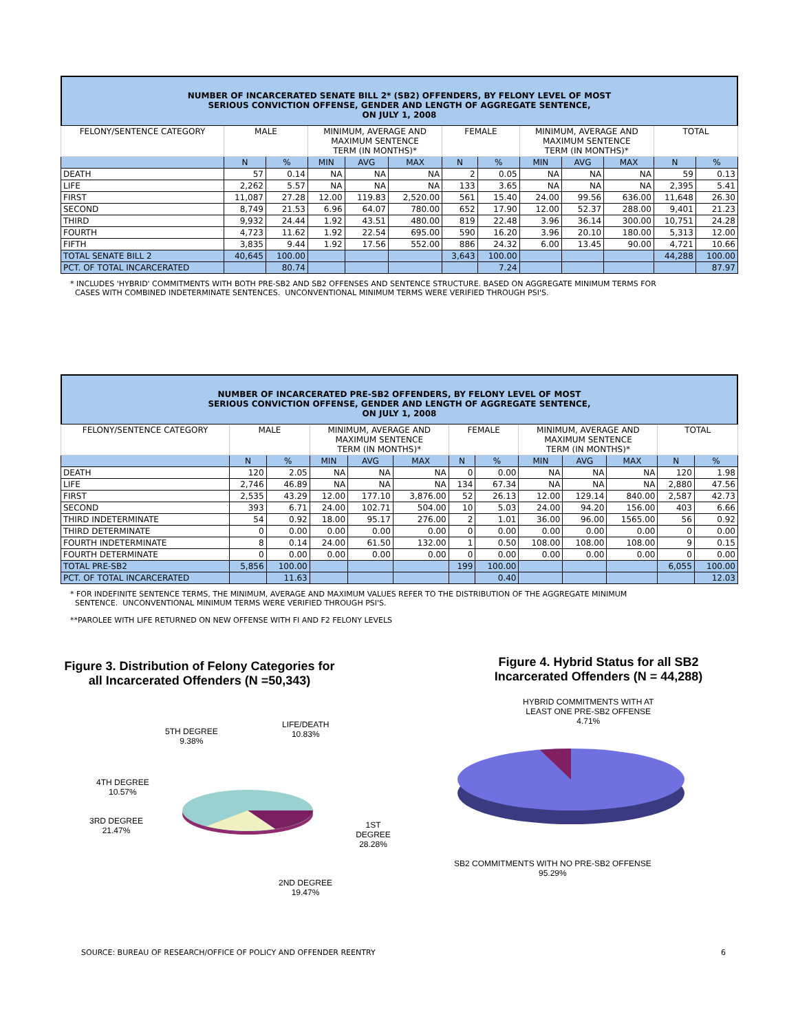NUMBER OF INCARCERATED SENATE BILL 2* (SB2) OFFENDERS, BY FELONY LEVEL OF MOST
SERIOUS CONVICTION OFFENSE, GENDER AND LENGTH OF AGGREGATE SENTENCE,
ON JULY 1, 2008
| FELONY/SENTENCE CATEGORY | MALE | | MINIMUM, AVERAGE AND MAXIMUM SENTENCE TERM (IN MONTHS)* | | | FEMALE | | MINIMUM, AVERAGE AND MAXIMUM SENTENCE TERM (IN MONTHS)* | | | TOTAL | |
| | N | % | MIN | AVG | MAX | N | % | MIN | AVG | MAX | N | % |
| DEATH | 57 | 0.14 | NA | NA | NA | 2 | 0.05 | NA | NA | NA | 59 | 0.13 |
| LIFE | 2,262 | 5.57 | NA | NA | NA | 133 | 3.65 | NA | NA | NA | 2,395 | 5.41 |
| FIRST | 11,087 | 27.28 | 12.00 | 119.83 | 2,520.00 | 561 | 15.40 | 24.00 | 99.56 | 636.00 | 11,648 | 26.30 |
| SECOND | 8,749 | 21.53 | 6.96 | 64.07 | 780.00 | 652 | 17.90 | 12.00 | 52.37 | 288.00 | 9,401 | 21.23 |
| THIRD | 9,932 | 24.44 | 1.92 | 43.51 | 480.00 | 819 | 22.48 | 3.96 | 36.14 | 300.00 | 10,751 | 24.28 |
| FOURTH | 4,723 | 11.62 | 1.92 | 22.54 | 695.00 | 590 | 16.20 | 3.96 | 20.10 | 180.00 | 5,313 | 12.00 |
| FIFTH | 3,835 | 9.44 | 1.92 | 17.56 | 552.00 | 886 | 24.32 | 6.00 | 13.45 | 90.00 | 4,721 | 10.66 |
| TOTAL SENATE BILL 2 | 40,645 | 100.00 | | | | 3,643 | 100.00 | | | | 44,288 | 100.00 |
| PCT. OF TOTAL INCARCERATED | | 80.74 | | | | | 7.24 | | | | | 87.97 |
* INCLUDES 'HYBRID' COMMITMENTS WITH BOTH PRE-SB2 AND SB2 OFFENSES AND SENTENCE STRUCTURE. BASED ON AGGREGATE MINIMUM TERMS FOR
CASES WITH COMBINED INDETERMINATE SENTENCES. UNCONVENTIONAL MINIMUM TERMS WERE VERIFIED THROUGH PSI'S.
NUMBER OF INCARCERATED PRE-SB2 OFFENDERS, BY FELONY LEVEL OF MOST
SERIOUS CONVICTION OFFENSE, GENDER AND LENGTH OF AGGREGATE SENTENCE,
ON JULY 1, 2008
| FELONY/SENTENCE CATEGORY | MALE | | MINIMUM, AVERAGE AND MAXIMUM SENTENCE TERM (IN MONTHS)* | | | FEMALE | | MINIMUM, AVERAGE AND MAXIMUM SENTENCE TERM (IN MONTHS)* | | | TOTAL | |
| | N | % | MIN | AVG | MAX | N | % | MIN | AVG | MAX | N | % |
| DEATH | 120 | 2.05 | NA | NA | NA | 0 | 0.00 | NA | NA | NA | 120 | 1.98 |
| LIFE | 2,746 | 46.89 | NA | NA | NA | 134 | 67.34 | NA | NA | NA | 2,880 | 47.56 |
| FIRST | 2,535 | 43.29 | 12.00 | 177.10 | 3,876.00 | 52 | 26.13 | 12.00 | 129.14 | 840.00 | 2,587 | 42.73 |
| SECOND | 393 | 6.71 | 24.00 | 102.71 | 504.00 | 10 | 5.03 | 24.00 | 94.20 | 156.00 | 403 | 6.66 |
| THIRD INDETERMINATE | 54 | 0.92 | 18.00 | 95.17 | 276.00 | 2 | 1.01 | 36.00 | 96.00 | 1565.00 | 56 | 0.92 |
| THIRD DETERMINATE | 0 | 0.00 | 0.00 | 0.00 | 0.00 | 0 | 0.00 | 0.00 | 0.00 | 0.00 | 0 | 0.00 |
| FOURTH INDETERMINATE | 8 | 0.14 | 24.00 | 61.50 | 132.00 | 1 | 0.50 | 108.00 | 108.00 | 108.00 | 9 | 0.15 |
| FOURTH DETERMINATE | 0 | 0.00 | 0.00 | 0.00 | 0.00 | 0 | 0.00 | 0.00 | 0.00 | 0.00 | 0 | 0.00 |
| TOTAL PRE-SB2 | 5,856 | 100.00 | | | | 199 | 100.00 | | | | 6,055 | 100.00 |
| PCT. OF TOTAL INCARCERATED | | 11.63 | | | | | 0.40 | | | | | 12.03 |
* FOR INDEFINITE SENTENCE TERMS, THE MINIMUM, AVERAGE AND MAXIMUM VALUES REFER TO THE DISTRIBUTION OF THE AGGREGATE MINIMUM
SENTENCE. UNCONVENTIONAL MINIMUM TERMS WERE VERIFIED THROUGH PSI'S.
**PAROLEE WITH LIFE RETURNED ON NEW OFFENSE WITH FI AND F2 FELONY LEVELS
Figure 3. Distribution of Felony Categories for
all Incarcerated Offenders (N =50,343)
5TH DEGREE
9.38%
LIFE/DEATH
10.83%
4TH DEGREE
10.57%
3RD DEGREE
21.47%
1ST DEGREE
28.28%
2ND DEGREE
19.47%
Figure 4. Hybrid Status for all SB2
Incarcerated Offenders (N = 44,288)
HYBRID COMMITMENTS WITH AT
LEAST ONE PRE-SB2 OFFENSE
4.71%
SB2 COMMITMENTS WITH NO PRE-SB2 OFFENSE
95.29%
SOURCE: BUREAU OF RESEARCH/OFFICE OF POLICY AND OFFENDER REENTRY 6